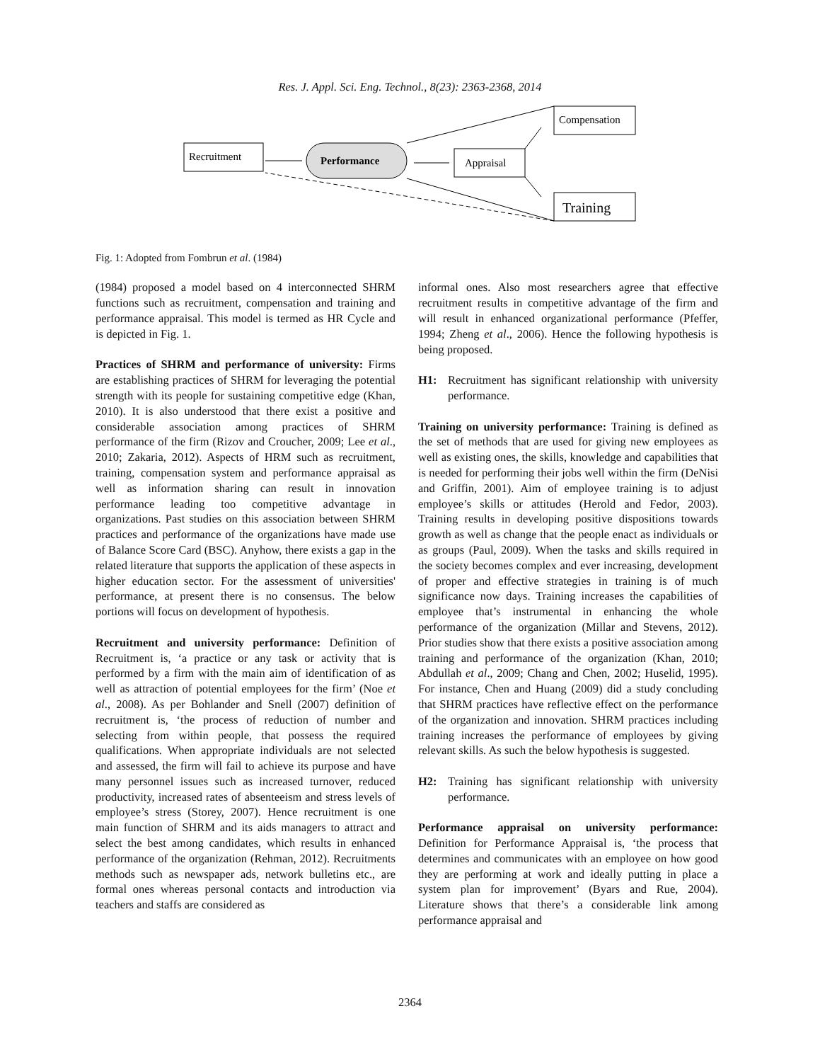Res. J. Appl. Sci. Eng. Technol., 8(23): 2363-2368, 2014
Recruitment
Performance
Appraisal
Compensation
Training
Fig. 1: Adopted from Fombrun et al. (1984)
(1984) proposed a model based on 4 interconnected SHRM functions such as recruitment, compensation and training and performance appraisal. This model is termed as HR Cycle and is depicted in Fig. 1.
Practices of SHRM and performance of university: Firms are establishing practices of SHRM for leveraging the potential strength with its people for sustaining competitive edge (Khan, 2010). It is also understood that there exist a positive and considerable association among practices of SHRM performance of the firm (Rizov and Croucher, 2009; Lee et al., 2010; Zakaria, 2012). Aspects of HRM such as recruitment, training, compensation system and performance appraisal as well as information sharing can result in innovation performance leading too competitive advantage in organizations. Past studies on this association between SHRM practices and performance of the organizations have made use of Balance Score Card (BSC). Anyhow, there exists a gap in the related literature that supports the application of these aspects in higher education sector. For the assessment of universities' performance, at present there is no consensus. The below portions will focus on development of hypothesis.
Recruitment and university performance: Definition of Recruitment is, ‘a practice or any task or activity that is performed by a firm with the main aim of identification of as well as attraction of potential employees for the firm’ (Noe et al., 2008). As per Bohlander and Snell (2007) definition of recruitment is, ‘the process of reduction of number and selecting from within people, that possess the required qualifications. When appropriate individuals are not selected and assessed, the firm will fail to achieve its purpose and have many personnel issues such as increased turnover, reduced productivity, increased rates of absenteeism and stress levels of employee’s stress (Storey, 2007). Hence recruitment is one main function of SHRM and its aids managers to attract and select the best among candidates, which results in enhanced performance of the organization (Rehman, 2012). Recruitments methods such as newspaper ads, network bulletins etc., are formal ones whereas personal contacts and introduction via teachers and staffs are considered as
informal ones. Also most researchers agree that effective recruitment results in competitive advantage of the firm and will result in enhanced organizational performance (Pfeffer, 1994; Zheng et al., 2006). Hence the following hypothesis is being proposed.
H1: Recruitment has significant relationship with university performance.
Training on university performance: Training is defined as the set of methods that are used for giving new employees as well as existing ones, the skills, knowledge and capabilities that is needed for performing their jobs well within the firm (DeNisi and Griffin, 2001). Aim of employee training is to adjust employee’s skills or attitudes (Herold and Fedor, 2003). Training results in developing positive dispositions towards growth as well as change that the people enact as individuals or as groups (Paul, 2009). When the tasks and skills required in the society becomes complex and ever increasing, development of proper and effective strategies in training is of much significance now days. Training increases the capabilities of employee that’s instrumental in enhancing the whole performance of the organization (Millar and Stevens, 2012). Prior studies show that there exists a positive association among training and performance of the organization (Khan, 2010; Abdullah et al., 2009; Chang and Chen, 2002; Huselid, 1995). For instance, Chen and Huang (2009) did a study concluding that SHRM practices have reflective effect on the performance of the organization and innovation. SHRM practices including training increases the performance of employees by giving relevant skills. As such the below hypothesis is suggested.
H2: Training has significant relationship with university performance.
Performance appraisal on university performance: Definition for Performance Appraisal is, ‘the process that determines and communicates with an employee on how good they are performing at work and ideally putting in place a system plan for improvement’ (Byars and Rue, 2004). Literature shows that there’s a considerable link among performance appraisal and
2364